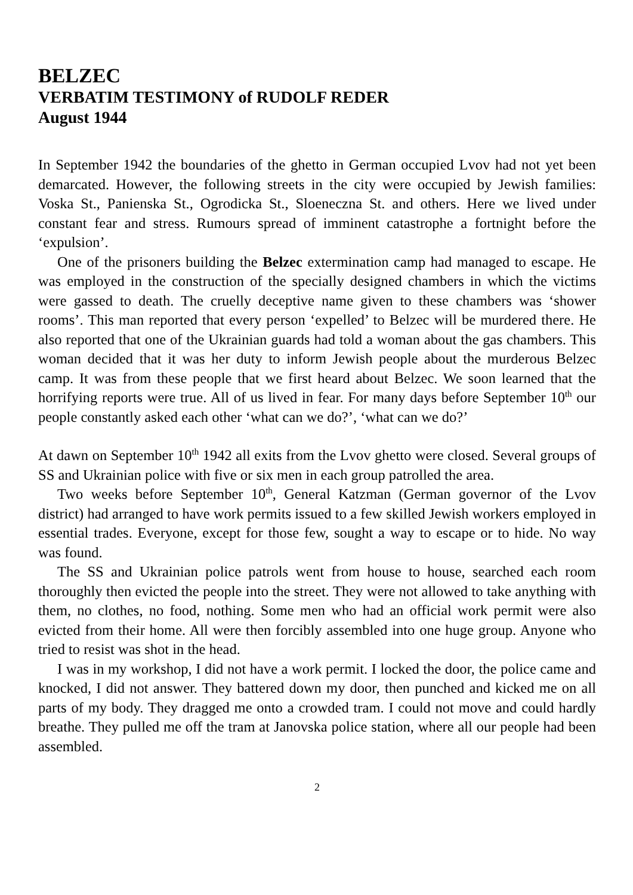BELZEC
VERBATIM TESTIMONY of RUDOLF REDER
August 1944
In September 1942 the boundaries of the ghetto in German occupied Lvov had not yet been demarcated. However, the following streets in the city were occupied by Jewish families: Voska St., Panienska St., Ogrodicka St., Sloeneczna St. and others. Here we lived under constant fear and stress. Rumours spread of imminent catastrophe a fortnight before the ‘expulsion’.
One of the prisoners building the Belzec extermination camp had managed to escape. He was employed in the construction of the specially designed chambers in which the victims were gassed to death. The cruelly deceptive name given to these chambers was ‘shower rooms’. This man reported that every person ‘expelled’ to Belzec will be murdered there. He also reported that one of the Ukrainian guards had told a woman about the gas chambers. This woman decided that it was her duty to inform Jewish people about the murderous Belzec camp. It was from these people that we first heard about Belzec. We soon learned that the horrifying reports were true. All of us lived in fear. For many days before September 10<sup>th</sup> our people constantly asked each other ‘what can we do?’, ‘what can we do?’
At dawn on September 10<sup>th</sup> 1942 all exits from the Lvov ghetto were closed. Several groups of SS and Ukrainian police with five or six men in each group patrolled the area.
Two weeks before September 10<sup>th</sup>, General Katzman (German governor of the Lvov district) had arranged to have work permits issued to a few skilled Jewish workers employed in essential trades. Everyone, except for those few, sought a way to escape or to hide. No way was found.
The SS and Ukrainian police patrols went from house to house, searched each room thoroughly then evicted the people into the street. They were not allowed to take anything with them, no clothes, no food, nothing. Some men who had an official work permit were also evicted from their home. All were then forcibly assembled into one huge group. Anyone who tried to resist was shot in the head.
I was in my workshop, I did not have a work permit. I locked the door, the police came and knocked, I did not answer. They battered down my door, then punched and kicked me on all parts of my body. They dragged me onto a crowded tram. I could not move and could hardly breathe. They pulled me off the tram at Janovska police station, where all our people had been assembled.
2